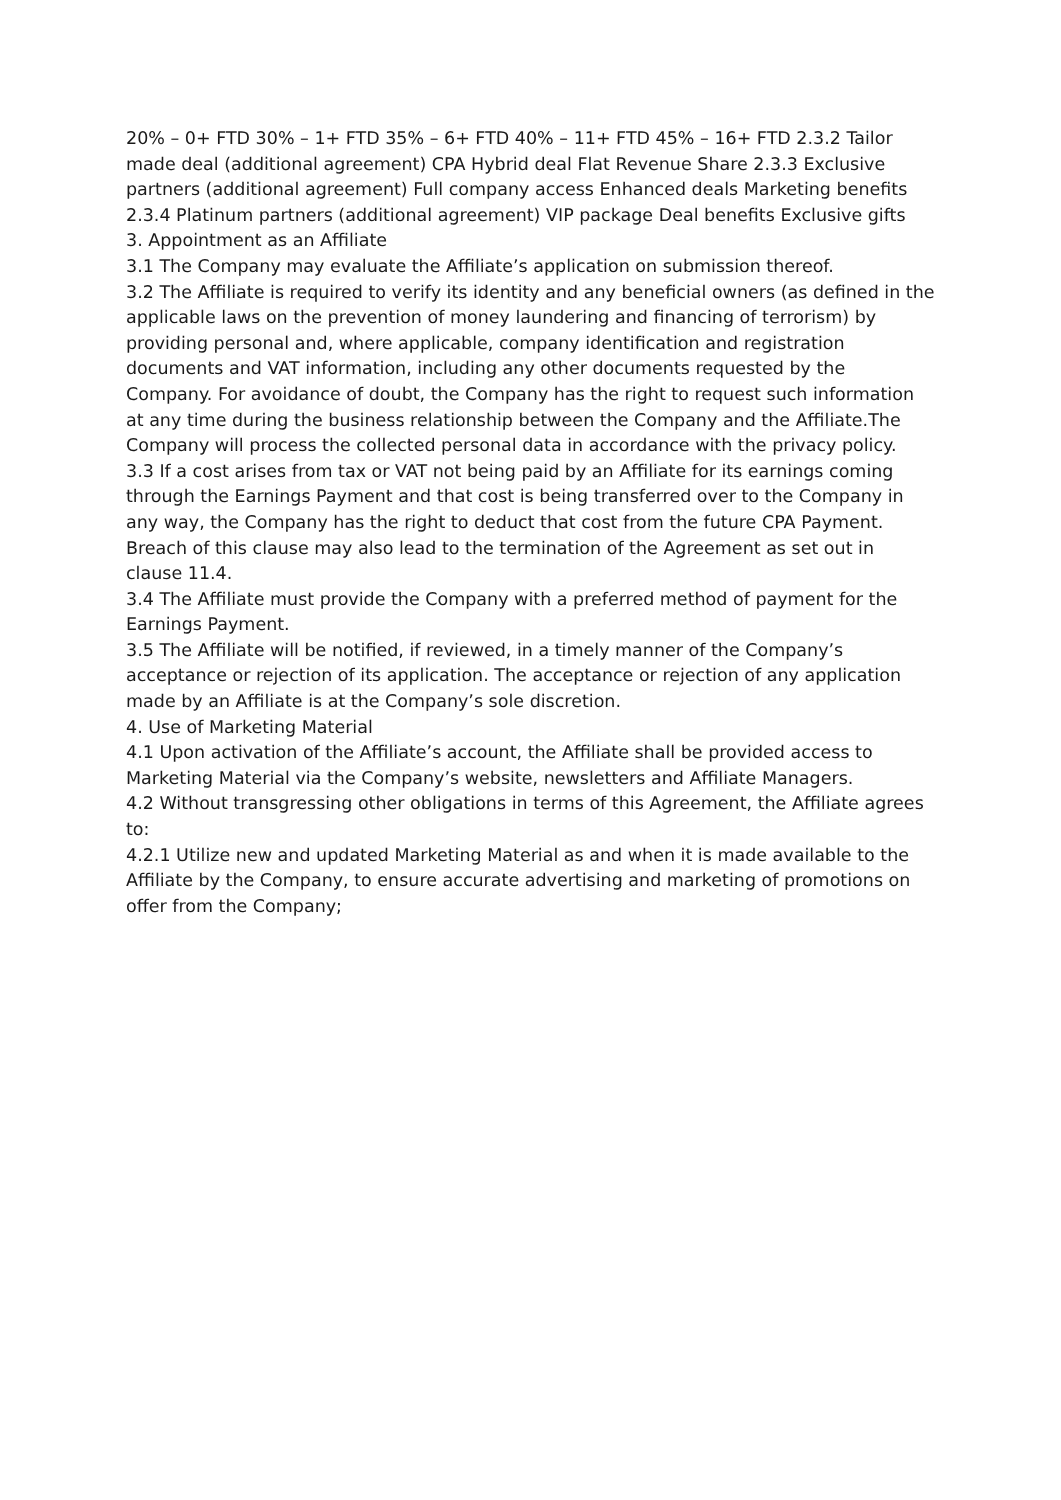20% – 0+ FTD 30% – 1+ FTD 35% – 6+ FTD 40% – 11+ FTD 45% – 16+ FTD 2.3.2 Tailor made deal (additional agreement) CPA Hybrid deal Flat Revenue Share 2.3.3 Exclusive partners (additional agreement) Full company access Enhanced deals Marketing benefits 2.3.4 Platinum partners (additional agreement) VIP package Deal benefits Exclusive gifts
3. Appointment as an Affiliate
3.1 The Company may evaluate the Affiliate’s application on submission thereof.
3.2 The Affiliate is required to verify its identity and any beneficial owners (as defined in the applicable laws on the prevention of money laundering and financing of terrorism) by providing personal and, where applicable, company identification and registration documents and VAT information, including any other documents requested by the Company. For avoidance of doubt, the Company has the right to request such information at any time during the business relationship between the Company and the Affiliate.The Company will process the collected personal data in accordance with the privacy policy.
3.3 If a cost arises from tax or VAT not being paid by an Affiliate for its earnings coming through the Earnings Payment and that cost is being transferred over to the Company in any way, the Company has the right to deduct that cost from the future CPA Payment. Breach of this clause may also lead to the termination of the Agreement as set out in clause 11.4.
3.4 The Affiliate must provide the Company with a preferred method of payment for the Earnings Payment.
3.5 The Affiliate will be notified, if reviewed, in a timely manner of the Company’s acceptance or rejection of its application. The acceptance or rejection of any application made by an Affiliate is at the Company’s sole discretion.
4. Use of Marketing Material
4.1 Upon activation of the Affiliate’s account, the Affiliate shall be provided access to Marketing Material via the Company’s website, newsletters and Affiliate Managers.
4.2 Without transgressing other obligations in terms of this Agreement, the Affiliate agrees to:
4.2.1 Utilize new and updated Marketing Material as and when it is made available to the Affiliate by the Company, to ensure accurate advertising and marketing of promotions on offer from the Company;